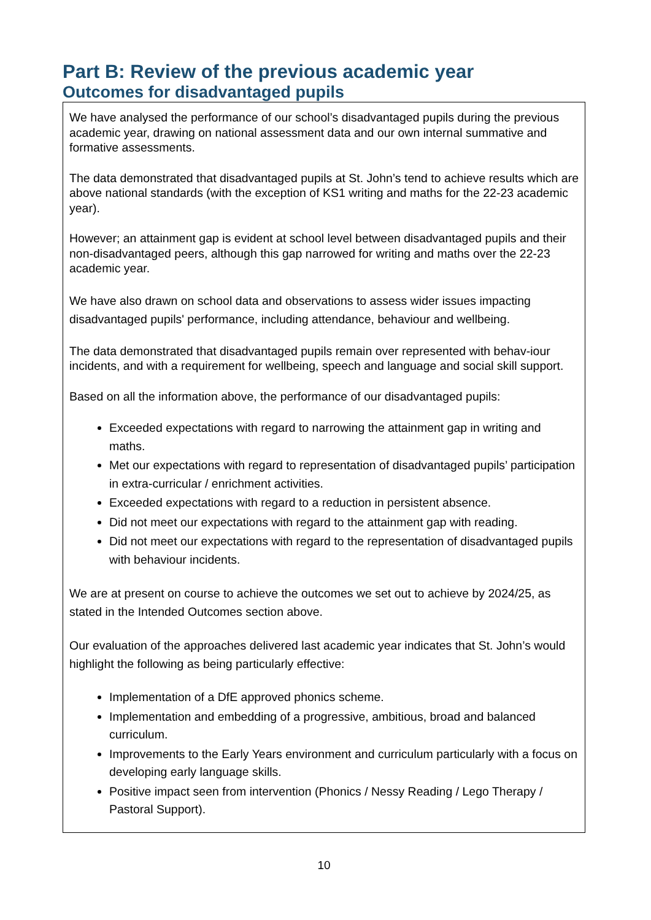Part B: Review of the previous academic year
Outcomes for disadvantaged pupils
We have analysed the performance of our school’s disadvantaged pupils during the previous academic year, drawing on national assessment data and our own internal summative and formative assessments.
The data demonstrated that disadvantaged pupils at St. John’s tend to achieve results which are above national standards (with the exception of KS1 writing and maths for the 22-23 academic year).
However; an attainment gap is evident at school level between disadvantaged pupils and their non-disadvantaged peers, although this gap narrowed for writing and maths over the 22-23 academic year.
We have also drawn on school data and observations to assess wider issues impacting disadvantaged pupils' performance, including attendance, behaviour and wellbeing.
The data demonstrated that disadvantaged pupils remain over represented with behav-iour incidents, and with a requirement for wellbeing, speech and language and social skill support.
Based on all the information above, the performance of our disadvantaged pupils:
Exceeded expectations with regard to narrowing the attainment gap in writing and maths.
Met our expectations with regard to representation of disadvantaged pupils’ participation in extra-curricular / enrichment activities.
Exceeded expectations with regard to a reduction in persistent absence.
Did not meet our expectations with regard to the attainment gap with reading.
Did not meet our expectations with regard to the representation of disadvantaged pupils with behaviour incidents.
We are at present on course to achieve the outcomes we set out to achieve by 2024/25, as stated in the Intended Outcomes section above.
Our evaluation of the approaches delivered last academic year indicates that St. John’s would highlight the following as being particularly effective:
Implementation of a DfE approved phonics scheme.
Implementation and embedding of a progressive, ambitious, broad and balanced curriculum.
Improvements to the Early Years environment and curriculum particularly with a focus on developing early language skills.
Positive impact seen from intervention (Phonics / Nessy Reading / Lego Therapy / Pastoral Support).
10